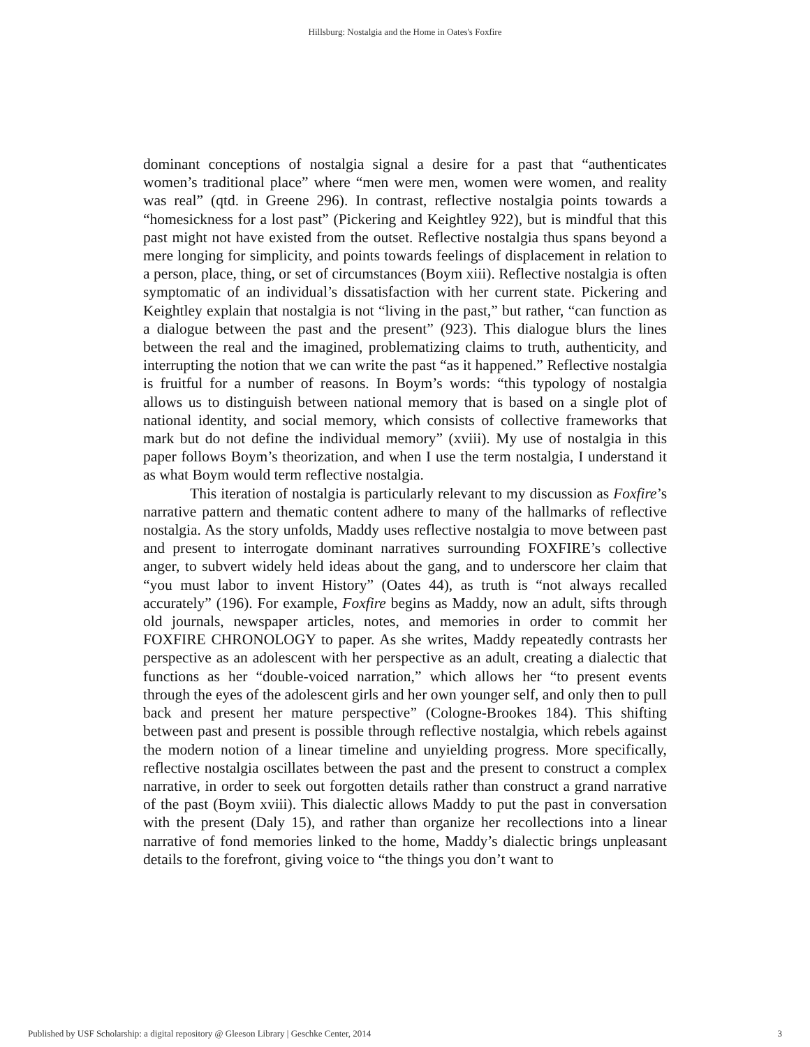Hillsburg: Nostalgia and the Home in Oates's Foxfire
dominant conceptions of nostalgia signal a desire for a past that “authenticates women’s traditional place” where “men were men, women were women, and reality was real” (qtd. in Greene 296). In contrast, reflective nostalgia points towards a “homesickness for a lost past” (Pickering and Keightley 922), but is mindful that this past might not have existed from the outset. Reflective nostalgia thus spans beyond a mere longing for simplicity, and points towards feelings of displacement in relation to a person, place, thing, or set of circumstances (Boym xiii). Reflective nostalgia is often symptomatic of an individual’s dissatisfaction with her current state. Pickering and Keightley explain that nostalgia is not “living in the past,” but rather, “can function as a dialogue between the past and the present” (923). This dialogue blurs the lines between the real and the imagined, problematizing claims to truth, authenticity, and interrupting the notion that we can write the past “as it happened.” Reflective nostalgia is fruitful for a number of reasons. In Boym’s words: “this typology of nostalgia allows us to distinguish between national memory that is based on a single plot of national identity, and social memory, which consists of collective frameworks that mark but do not define the individual memory” (xviii). My use of nostalgia in this paper follows Boym’s theorization, and when I use the term nostalgia, I understand it as what Boym would term reflective nostalgia.
This iteration of nostalgia is particularly relevant to my discussion as Foxfire’s narrative pattern and thematic content adhere to many of the hallmarks of reflective nostalgia. As the story unfolds, Maddy uses reflective nostalgia to move between past and present to interrogate dominant narratives surrounding FOXFIRE’s collective anger, to subvert widely held ideas about the gang, and to underscore her claim that “you must labor to invent History” (Oates 44), as truth is “not always recalled accurately” (196). For example, Foxfire begins as Maddy, now an adult, sifts through old journals, newspaper articles, notes, and memories in order to commit her FOXFIRE CHRONOLOGY to paper. As she writes, Maddy repeatedly contrasts her perspective as an adolescent with her perspective as an adult, creating a dialectic that functions as her “double-voiced narration,” which allows her “to present events through the eyes of the adolescent girls and her own younger self, and only then to pull back and present her mature perspective” (Cologne-Brookes 184). This shifting between past and present is possible through reflective nostalgia, which rebels against the modern notion of a linear timeline and unyielding progress. More specifically, reflective nostalgia oscillates between the past and the present to construct a complex narrative, in order to seek out forgotten details rather than construct a grand narrative of the past (Boym xviii). This dialectic allows Maddy to put the past in conversation with the present (Daly 15), and rather than organize her recollections into a linear narrative of fond memories linked to the home, Maddy’s dialectic brings unpleasant details to the forefront, giving voice to “the things you don’t want to
Published by USF Scholarship: a digital repository @ Gleeson Library | Geschke Center, 2014 3